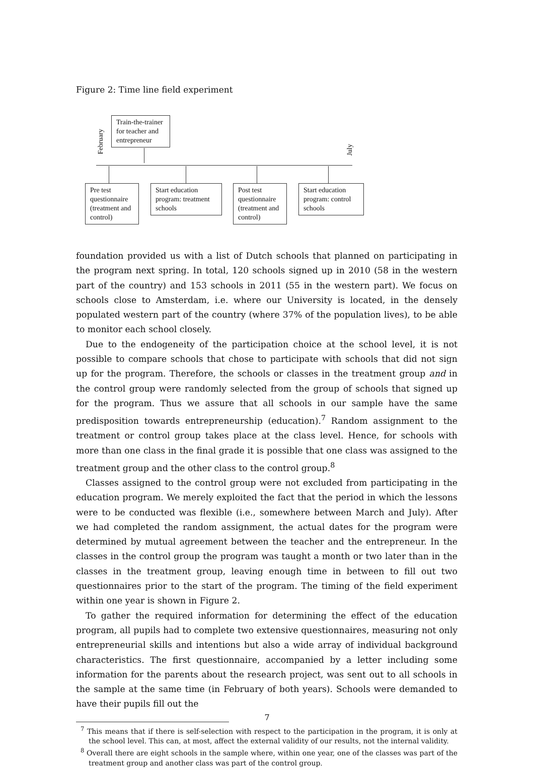Figure 2: Time line field experiment
February
July
Train-the-trainer for teacher and entrepreneur
Pre test questionnaire (treatment and control)
Start education program: treatment schools
Post test questionnaire (treatment and control)
Start education program: control schools
foundation provided us with a list of Dutch schools that planned on participating in the program next spring. In total, 120 schools signed up in 2010 (58 in the western part of the country) and 153 schools in 2011 (55 in the western part). We focus on schools close to Amsterdam, i.e. where our University is located, in the densely populated western part of the country (where 37% of the population lives), to be able to monitor each school closely.
Due to the endogeneity of the participation choice at the school level, it is not possible to compare schools that chose to participate with schools that did not sign up for the program. Therefore, the schools or classes in the treatment group and in the control group were randomly selected from the group of schools that signed up for the program. Thus we assure that all schools in our sample have the same predisposition towards entrepreneurship (education).<sup>7</sup> Random assignment to the treatment or control group takes place at the class level. Hence, for schools with more than one class in the final grade it is possible that one class was assigned to the treatment group and the other class to the control group.<sup>8</sup>
Classes assigned to the control group were not excluded from participating in the education program. We merely exploited the fact that the period in which the lessons were to be conducted was flexible (i.e., somewhere between March and July). After we had completed the random assignment, the actual dates for the program were determined by mutual agreement between the teacher and the entrepreneur. In the classes in the control group the program was taught a month or two later than in the classes in the treatment group, leaving enough time in between to fill out two questionnaires prior to the start of the program. The timing of the field experiment within one year is shown in Figure 2.
To gather the required information for determining the effect of the education program, all pupils had to complete two extensive questionnaires, measuring not only entrepreneurial skills and intentions but also a wide array of individual background characteristics. The first questionnaire, accompanied by a letter including some information for the parents about the research project, was sent out to all schools in the sample at the same time (in February of both years). Schools were demanded to have their pupils fill out the
<sup>7</sup> This means that if there is self-selection with respect to the participation in the program, it is only at the school level. This can, at most, affect the external validity of our results, not the internal validity.
<sup>8</sup> Overall there are eight schools in the sample where, within one year, one of the classes was part of the treatment group and another class was part of the control group.
7